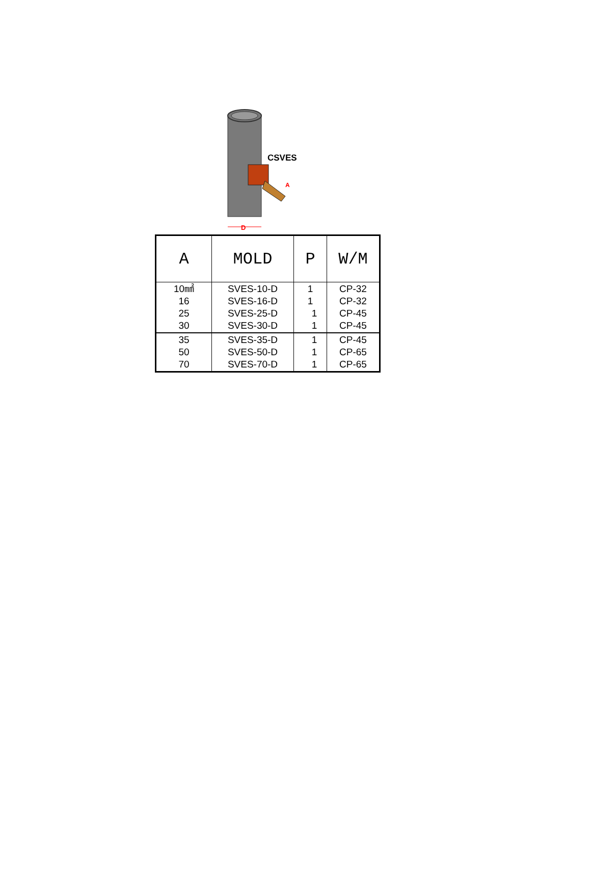D
A
CSVES
| A | MOLD | P | W/M |
| --- | --- | --- | --- |
| 10㎟ 16 25 30 | SVES-10-D SVES-16-D SVES-25-D SVES-30-D | 1 1 1 1 | CP-32 CP-32 CP-45 CP-45 |
| 35 50 70 | SVES-35-D SVES-50-D SVES-70-D | 1 1 1 | CP-45 CP-65 CP-65 |